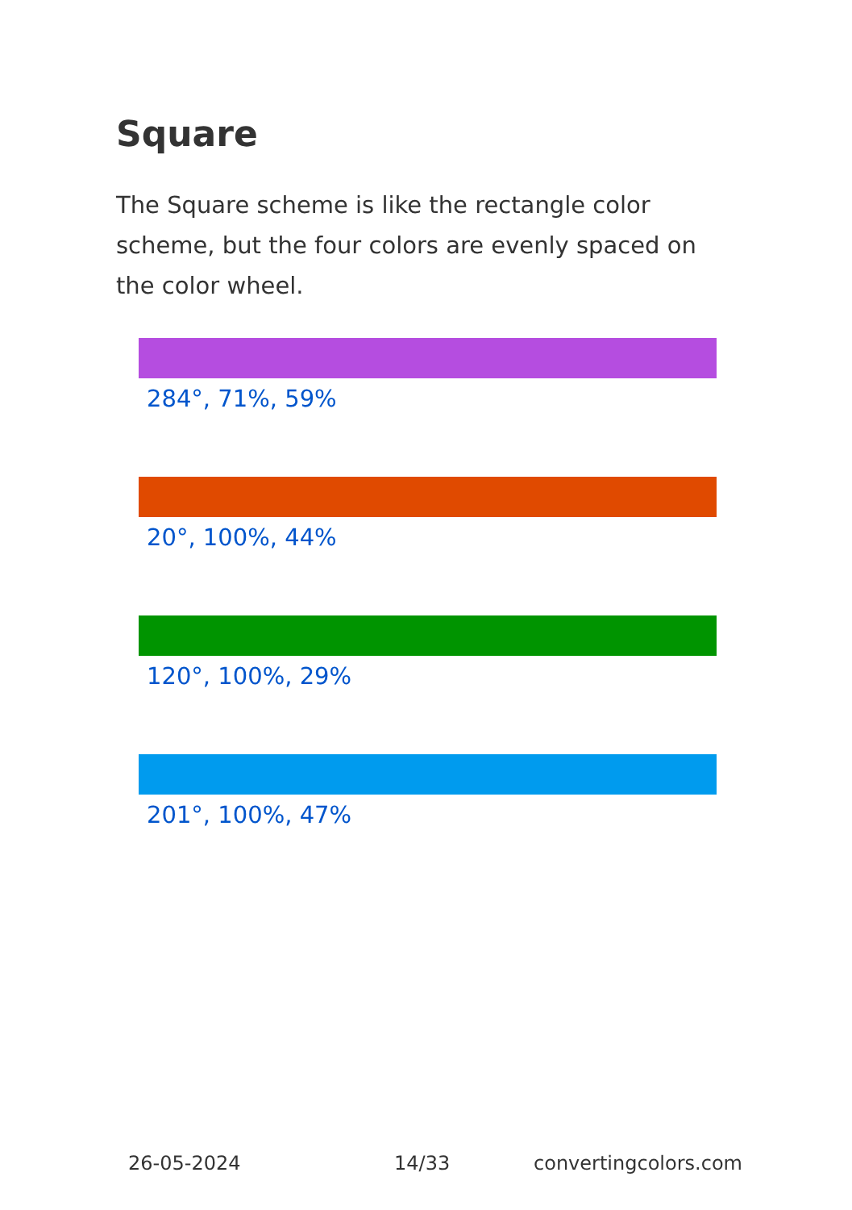Square
The Square scheme is like the rectangle color scheme, but the four colors are evenly spaced on the color wheel.
284°, 71%, 59%
20°, 100%, 44%
120°, 100%, 29%
201°, 100%, 47%
26-05-2024 14/33 convertingcolors.com